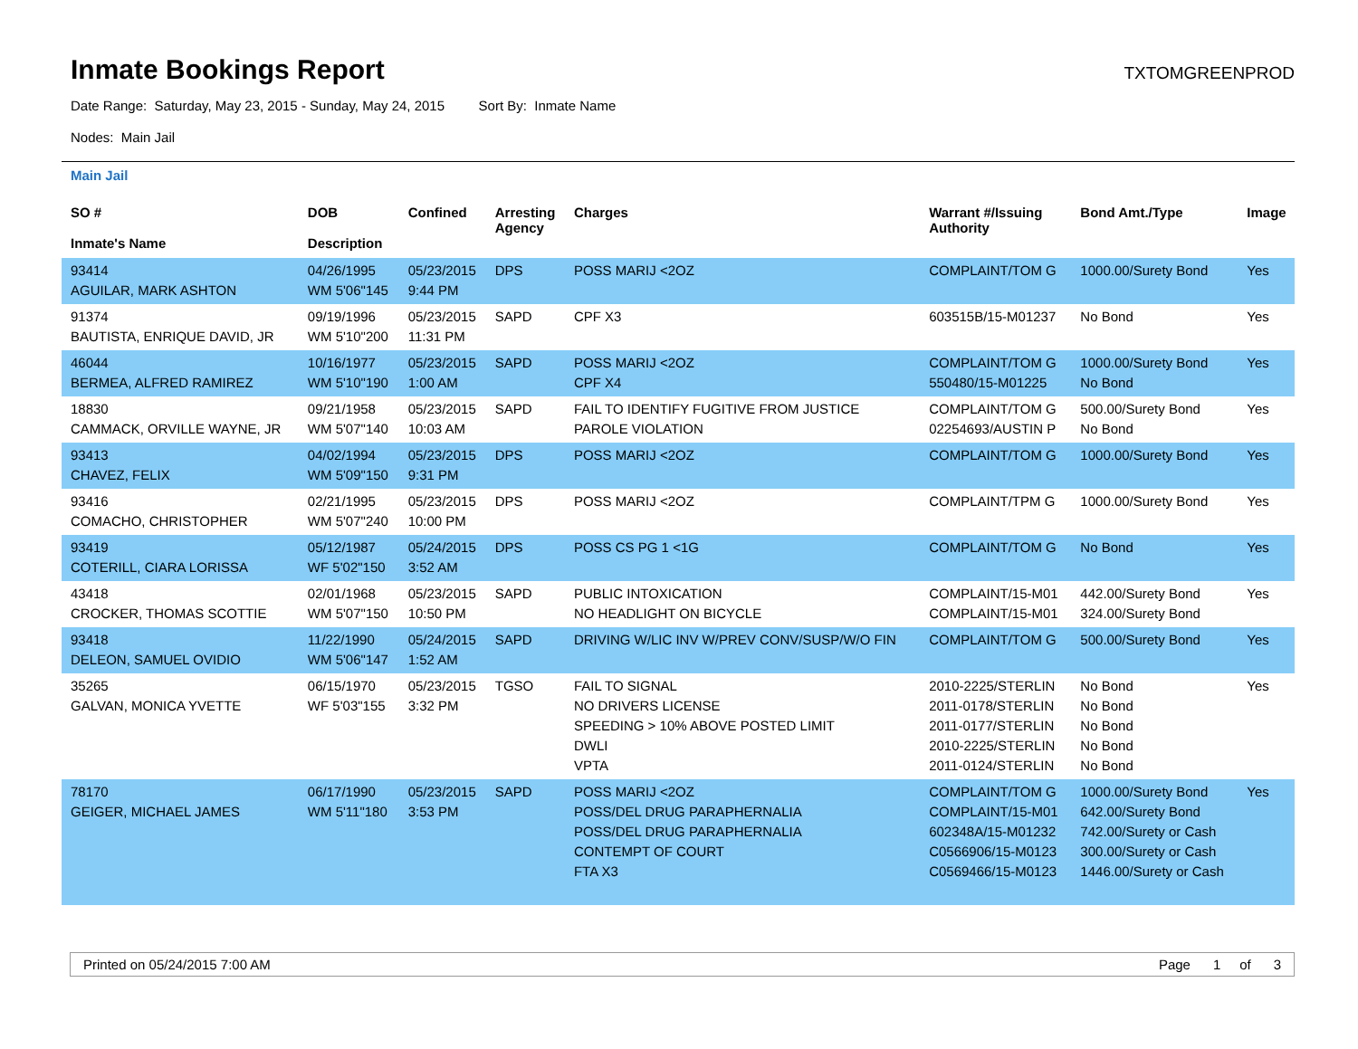Inmate Bookings Report
TXTOMGREENPROD
Date Range: Saturday, May 23, 2015 - Sunday, May 24, 2015 Sort By: Inmate Name
Nodes: Main Jail
Main Jail
| SO # Inmate's Name | DOB Description | Confined | Arresting Agency | Charges | Warrant #/Issuing Authority | Bond Amt./Type | Image |
| --- | --- | --- | --- | --- | --- | --- | --- |
| 93414 AGUILAR, MARK ASHTON | 04/26/1995 WM 5'06"145 | 05/23/2015 9:44 PM | DPS | POSS MARIJ <2OZ | COMPLAINT/TOM G | 1000.00/Surety Bond | Yes |
| 91374 BAUTISTA, ENRIQUE DAVID, JR | 09/19/1996 WM 5'10"200 | 05/23/2015 11:31 PM | SAPD | CPF X3 | 603515B/15-M01237 | No Bond | Yes |
| 46044 BERMEA, ALFRED RAMIREZ | 10/16/1977 WM 5'10"190 | 05/23/2015 1:00 AM | SAPD | POSS MARIJ <2OZ CPF X4 | COMPLAINT/TOM G 550480/15-M01225 | 1000.00/Surety Bond No Bond | Yes |
| 18830 CAMMACK, ORVILLE WAYNE, JR | 09/21/1958 WM 5'07"140 | 05/23/2015 10:03 AM | SAPD | FAIL TO IDENTIFY FUGITIVE FROM JUSTICE PAROLE VIOLATION | COMPLAINT/TOM G 02254693/AUSTIN P | 500.00/Surety Bond No Bond | Yes |
| 93413 CHAVEZ, FELIX | 04/02/1994 WM 5'09"150 | 05/23/2015 9:31 PM | DPS | POSS MARIJ <2OZ | COMPLAINT/TOM G | 1000.00/Surety Bond | Yes |
| 93416 COMACHO, CHRISTOPHER | 02/21/1995 WM 5'07"240 | 05/23/2015 10:00 PM | DPS | POSS MARIJ <2OZ | COMPLAINT/TPM G | 1000.00/Surety Bond | Yes |
| 93419 COTERILL, CIARA LORISSA | 05/12/1987 WF 5'02"150 | 05/24/2015 3:52 AM | DPS | POSS CS PG 1 <1G | COMPLAINT/TOM G | No Bond | Yes |
| 43418 CROCKER, THOMAS SCOTTIE | 02/01/1968 WM 5'07"150 | 05/23/2015 10:50 PM | SAPD | PUBLIC INTOXICATION NO HEADLIGHT ON BICYCLE | COMPLAINT/15-M01 COMPLAINT/15-M01 | 442.00/Surety Bond 324.00/Surety Bond | Yes |
| 93418 DELEON, SAMUEL OVIDIO | 11/22/1990 WM 5'06"147 | 05/24/2015 1:52 AM | SAPD | DRIVING W/LIC INV W/PREV CONV/SUSP/W/O FIN | COMPLAINT/TOM G | 500.00/Surety Bond | Yes |
| 35265 GALVAN, MONICA YVETTE | 06/15/1970 WF 5'03"155 | 05/23/2015 3:32 PM | TGSO | FAIL TO SIGNAL NO DRIVERS LICENSE SPEEDING > 10% ABOVE POSTED LIMIT DWLI VPTA | 2010-2225/STERLIN 2011-0178/STERLIN 2011-0177/STERLIN 2010-2225/STERLIN 2011-0124/STERLIN | No Bond No Bond No Bond No Bond No Bond | Yes |
| 78170 GEIGER, MICHAEL JAMES | 06/17/1990 WM 5'11"180 | 05/23/2015 3:53 PM | SAPD | POSS MARIJ <2OZ POSS/DEL DRUG PARAPHERNALIA POSS/DEL DRUG PARAPHERNALIA CONTEMPT OF COURT FTA X3 | COMPLAINT/TOM G COMPLAINT/15-M01 602348A/15-M01232 C0566906/15-M0123 C0569466/15-M0123 | 1000.00/Surety Bond 642.00/Surety Bond 742.00/Surety or Cash 300.00/Surety or Cash 1446.00/Surety or Cash | Yes |
Printed on 05/24/2015 7:00 AM Page 1 of 3